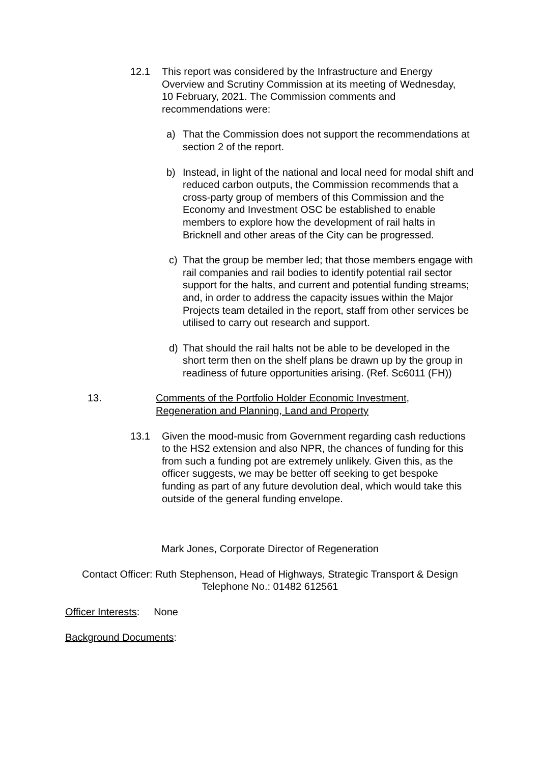12.1 This report was considered by the Infrastructure and Energy Overview and Scrutiny Commission at its meeting of Wednesday, 10 February, 2021. The Commission comments and recommendations were:
a) That the Commission does not support the recommendations at section 2 of the report.
b) Instead, in light of the national and local need for modal shift and reduced carbon outputs, the Commission recommends that a cross-party group of members of this Commission and the Economy and Investment OSC be established to enable members to explore how the development of rail halts in Bricknell and other areas of the City can be progressed.
c) That the group be member led; that those members engage with rail companies and rail bodies to identify potential rail sector support for the halts, and current and potential funding streams; and, in order to address the capacity issues within the Major Projects team detailed in the report, staff from other services be utilised to carry out research and support.
d) That should the rail halts not be able to be developed in the short term then on the shelf plans be drawn up by the group in readiness of future opportunities arising. (Ref. Sc6011 (FH))
13. Comments of the Portfolio Holder Economic Investment, Regeneration and Planning, Land and Property
13.1 Given the mood-music from Government regarding cash reductions to the HS2 extension and also NPR, the chances of funding for this from such a funding pot are extremely unlikely. Given this, as the officer suggests, we may be better off seeking to get bespoke funding as part of any future devolution deal, which would take this outside of the general funding envelope.
Mark Jones, Corporate Director of Regeneration
Contact Officer: Ruth Stephenson, Head of Highways, Strategic Transport & Design
Telephone No.: 01482 612561
Officer Interests: None
Background Documents: